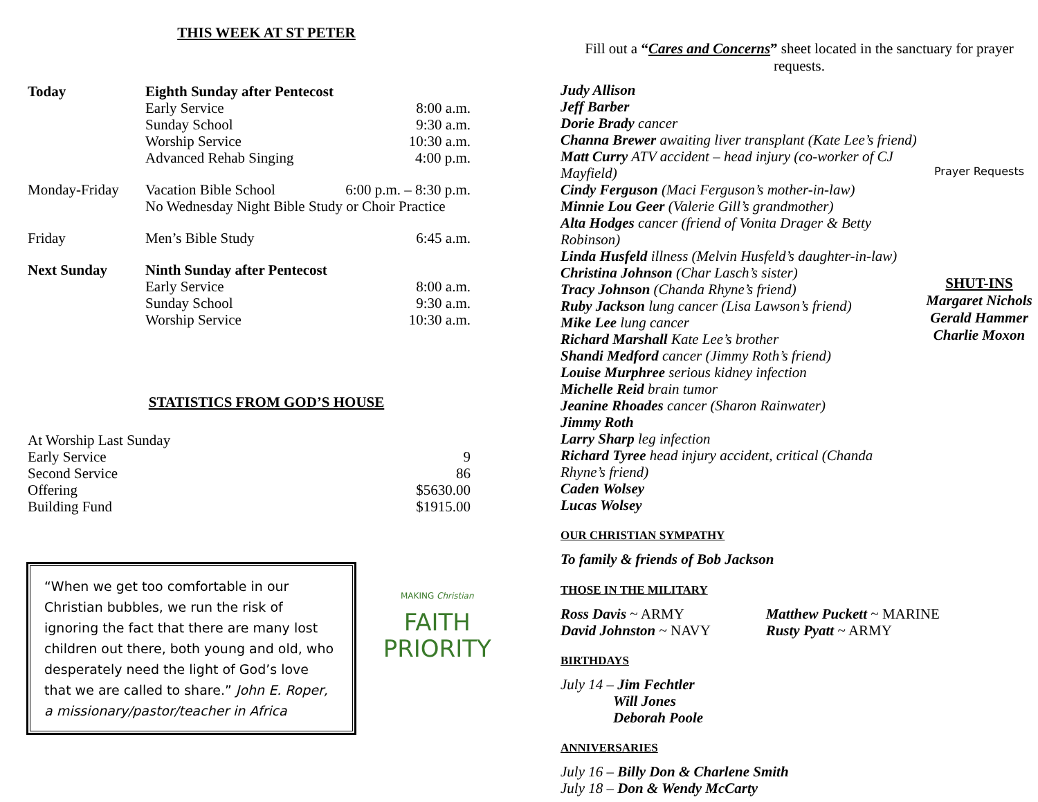THIS WEEK AT ST PETER
| Today | Eighth Sunday after Pentecost | |
| | Early Service | 8:00 a.m. |
| | Sunday School | 9:30 a.m. |
| | Worship Service | 10:30 a.m. |
| | Advanced Rehab Singing | 4:00 p.m. |
| Monday-Friday | Vacation Bible School | 6:00 p.m. – 8:30 p.m. |
| | No Wednesday Night Bible Study or Choir Practice | |
| Friday | Men’s Bible Study | 6:45 a.m. |
| Next Sunday | Ninth Sunday after Pentecost | |
| | Early Service | 8:00 a.m. |
| | Sunday School | 9:30 a.m. |
| | Worship Service | 10:30 a.m. |
STATISTICS FROM GOD’S HOUSE
| At Worship Last Sunday | |
| Early Service | 9 |
| Second Service | 86 |
| Offering | $5630.00 |
| Building Fund | $1915.00 |
“When we get too comfortable in our Christian bubbles, we run the risk of ignoring the fact that there are many lost children out there, both young and old, who desperately need the light of God’s love that we are called to share.” John E. Roper, a missionary/pastor/teacher in Africa
MAKING Christian FAITH
PRIORITY
Fill out a “Cares and Concerns” sheet located in the sanctuary for prayer requests.
Judy Allison
Jeff Barber
Dorie Brady cancer
Channa Brewer awaiting liver transplant (Kate Lee’s friend)
Matt Curry ATV accident – head injury (co-worker of CJ Mayfield)
Cindy Ferguson (Maci Ferguson’s mother-in-law)
Minnie Lou Geer (Valerie Gill’s grandmother)
Alta Hodges cancer (friend of Vonita Drager & Betty Robinson)
Linda Husfeld illness (Melvin Husfeld’s daughter-in-law)
Christina Johnson (Char Lasch’s sister)
Tracy Johnson (Chanda Rhyne’s friend)
Ruby Jackson lung cancer (Lisa Lawson’s friend)
Mike Lee lung cancer
Richard Marshall Kate Lee’s brother
Shandi Medford cancer (Jimmy Roth’s friend)
Louise Murphree serious kidney infection
Michelle Reid brain tumor
Jeanine Rhoades cancer (Sharon Rainwater)
Jimmy Roth
Larry Sharp leg infection
Richard Tyree head injury accident, critical (Chanda Rhyne’s friend)
Caden Wolsey
Lucas Wolsey
Prayer Requests
SHUT-INS
Margaret Nichols
Gerald Hammer
Charlie Moxon
OUR CHRISTIAN SYMPATHY
To family & friends of Bob Jackson
THOSE IN THE MILITARY
| Ross Davis ~ ARMY | Matthew Puckett ~ MARINE |
| David Johnston ~ NAVY | Rusty Pyatt ~ ARMY |
BIRTHDAYS
July 14 – Jim Fechtler
Will Jones
Deborah Poole
ANNIVERSARIES
July 16 – Billy Don & Charlene Smith
July 18 – Don & Wendy McCarty